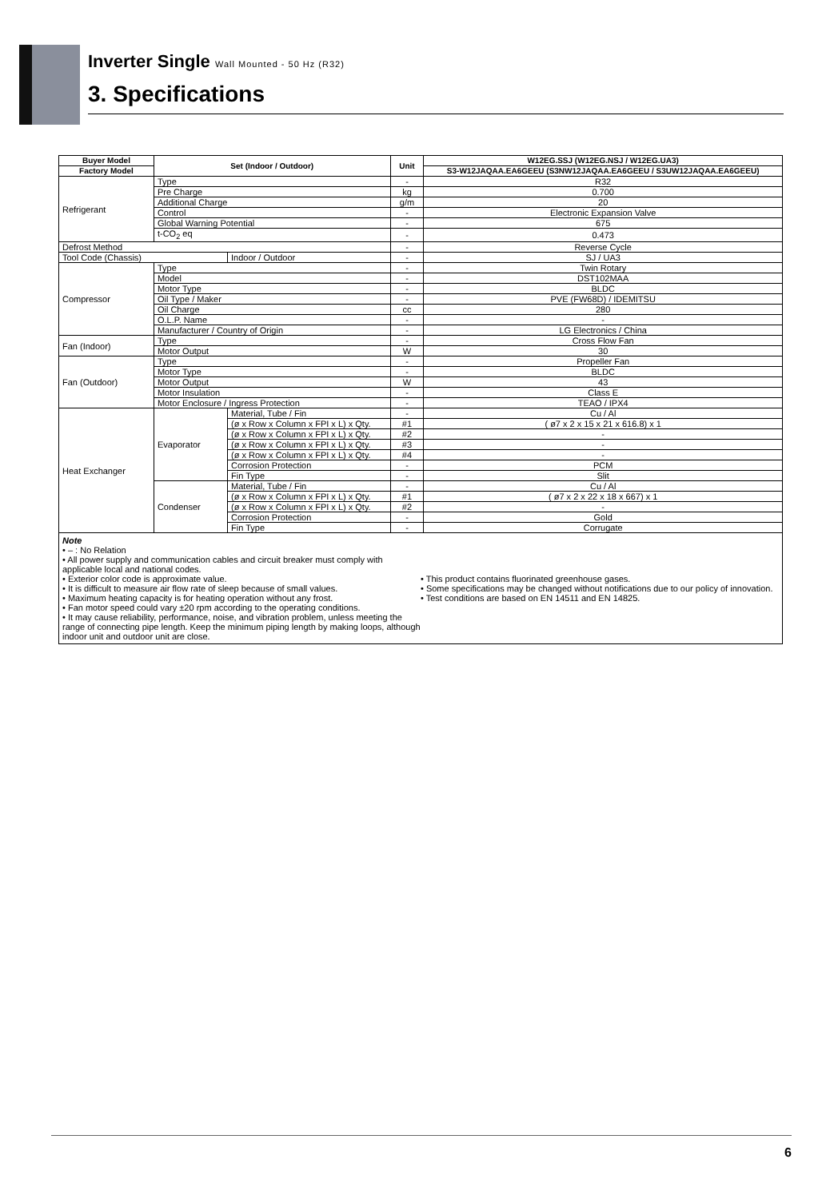Inverter Single Wall Mounted - 50 Hz (R32)
3. Specifications
| Buyer Model | Set (Indoor / Outdoor) | | Unit | W12EG.SSJ (W12EG.NSJ / W12EG.UA3) |
| --- | --- | --- | --- | --- |
| Factory Model | | | | S3-W12JAQAA.EA6GEEU (S3NW12JAQAA.EA6GEEU / S3UW12JAQAA.EA6GEEU) |
| Refrigerant | Type | | - | R32 |
| | Pre Charge | | kg | 0.700 |
| | Additional Charge | | g/m | 20 |
| | Control | | - | Electronic Expansion Valve |
| | Global Warning Potential | | - | 675 |
| | t-CO<sub>2</sub> eq | | - | 0.473 |
| Defrost Method | | | - | Reverse Cycle |
| Tool Code (Chassis) | | Indoor / Outdoor | - | SJ / UA3 |
| Compressor | Type | | - | Twin Rotary |
| | Model | | - | DST102MAA |
| | Motor Type | | - | BLDC |
| | Oil Type / Maker | | - | PVE (FW68D) / IDEMITSU |
| | Oil Charge | | cc | 280 |
| | O.L.P. Name | | - | - |
| | Manufacturer / Country of Origin | | - | LG Electronics / China |
| Fan (Indoor) | Type | | - | Cross Flow Fan |
| | Motor Output | | W | 30 |
| Fan (Outdoor) | Type | | - | Propeller Fan |
| | Motor Type | | - | BLDC |
| | Motor Output | | W | 43 |
| | Motor Insulation | | - | Class E |
| | Motor Enclosure / Ingress Protection | | - | TEAO / IPX4 |
| Heat Exchanger | Evaporator | Material, Tube / Fin | - | Cu / Al |
| | | (ø x Row x Column x FPI x L) x Qty. | #1 | ( ø7 x 2 x 15 x 21 x 616.8) x 1 |
| | | (ø x Row x Column x FPI x L) x Qty. | #2 | - |
| | | (ø x Row x Column x FPI x L) x Qty. | #3 | - |
| | | (ø x Row x Column x FPI x L) x Qty. | #4 | - |
| | | Corrosion Protection | - | PCM |
| | | Fin Type | - | Slit |
| | Condenser | Material, Tube / Fin | - | Cu / Al |
| | | (ø x Row x Column x FPI x L) x Qty. | #1 | ( ø7 x 2 x 22 x 18 x 667) x 1 |
| | | (ø x Row x Column x FPI x L) x Qty. | #2 | - |
| | | Corrosion Protection | - | Gold |
| | | Fin Type | - | Corrugate |
| Note • – : No Relation • All power supply and communication cables and circuit breaker must comply with applicable local and national codes. • Exterior color code is approximate value. • It is difficult to measure air flow rate of sleep because of small values. • Maximum heating capacity is for heating operation without any frost. • Fan motor speed could vary ±20 rpm according to the operating conditions. • It may cause reliability, performance, noise, and vibration problem, unless meeting the range of connecting pipe length. Keep the minimum piping length by making loops, although indoor unit and outdoor unit are close. • This product contains fluorinated greenhouse gases. • Some specifications may be changed without notifications due to our policy of innovation. • Test conditions are based on EN 14511 and EN 14825. | | | | |
6